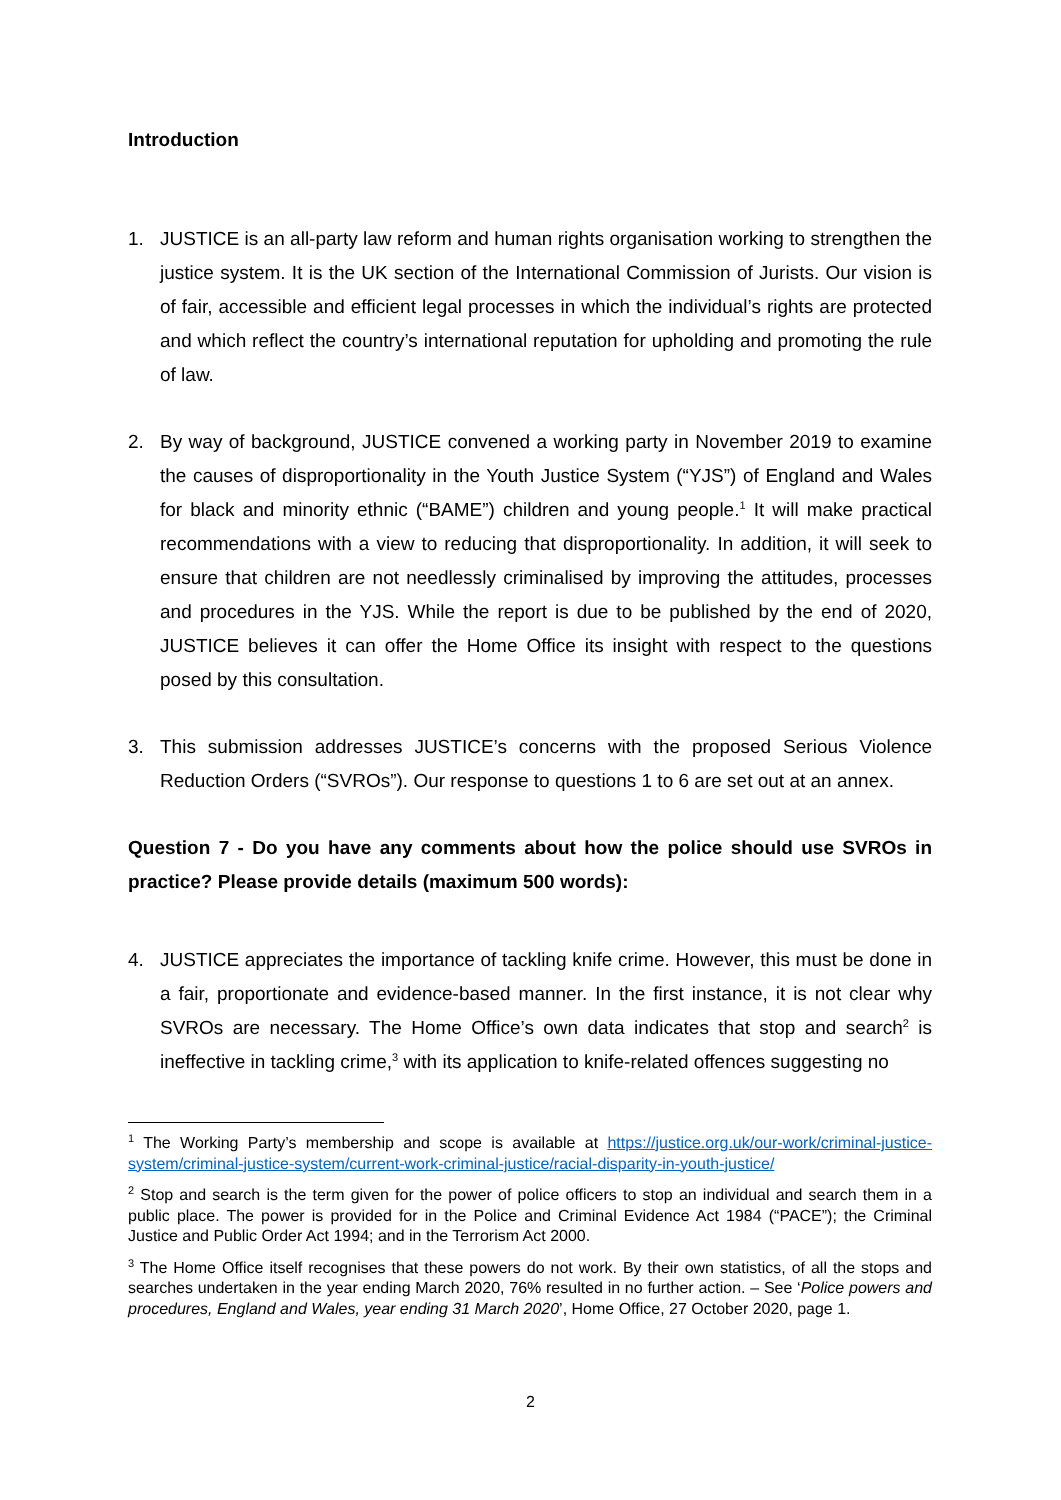Introduction
1. JUSTICE is an all-party law reform and human rights organisation working to strengthen the justice system. It is the UK section of the International Commission of Jurists. Our vision is of fair, accessible and efficient legal processes in which the individual’s rights are protected and which reflect the country’s international reputation for upholding and promoting the rule of law.
2. By way of background, JUSTICE convened a working party in November 2019 to examine the causes of disproportionality in the Youth Justice System (“YJS”) of England and Wales for black and minority ethnic (“BAME”) children and young people.<sup>1</sup> It will make practical recommendations with a view to reducing that disproportionality. In addition, it will seek to ensure that children are not needlessly criminalised by improving the attitudes, processes and procedures in the YJS. While the report is due to be published by the end of 2020, JUSTICE believes it can offer the Home Office its insight with respect to the questions posed by this consultation.
3. This submission addresses JUSTICE’s concerns with the proposed Serious Violence Reduction Orders (“SVROs”). Our response to questions 1 to 6 are set out at an annex.
Question 7 - Do you have any comments about how the police should use SVROs in practice? Please provide details (maximum 500 words):
4. JUSTICE appreciates the importance of tackling knife crime. However, this must be done in a fair, proportionate and evidence-based manner. In the first instance, it is not clear why SVROs are necessary. The Home Office’s own data indicates that stop and search<sup>2</sup> is ineffective in tackling crime,<sup>3</sup> with its application to knife-related offences suggesting no
<sup>1</sup> The Working Party’s membership and scope is available at https://justice.org.uk/our-work/criminal-justice-system/criminal-justice-system/current-work-criminal-justice/racial-disparity-in-youth-justice/
<sup>2</sup> Stop and search is the term given for the power of police officers to stop an individual and search them in a public place. The power is provided for in the Police and Criminal Evidence Act 1984 (“PACE”); the Criminal Justice and Public Order Act 1994; and in the Terrorism Act 2000.
<sup>3</sup> The Home Office itself recognises that these powers do not work. By their own statistics, of all the stops and searches undertaken in the year ending March 2020, 76% resulted in no further action. – See ‘Police powers and procedures, England and Wales, year ending 31 March 2020’, Home Office, 27 October 2020, page 1.
2